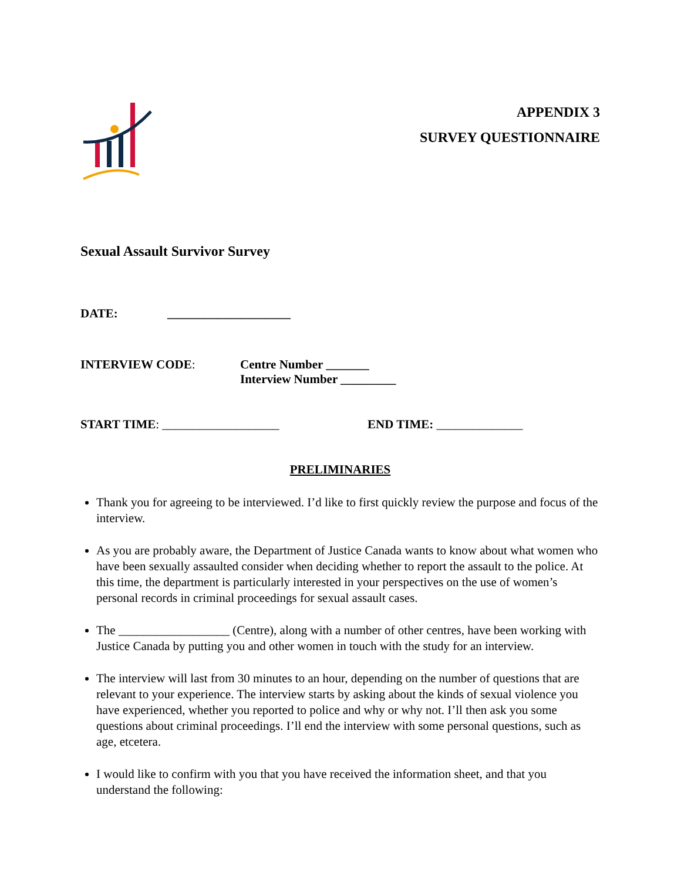APPENDIX 3
SURVEY QUESTIONNAIRE
Sexual Assault Survivor Survey
DATE: ____________________
INTERVIEW CODE: Centre Number _______
Interview Number _________
START TIME: ___________________ END TIME: ______________
PRELIMINARIES
Thank you for agreeing to be interviewed. I’d like to first quickly review the purpose and focus of the interview.
As you are probably aware, the Department of Justice Canada wants to know about what women who have been sexually assaulted consider when deciding whether to report the assault to the police. At this time, the department is particularly interested in your perspectives on the use of women’s personal records in criminal proceedings for sexual assault cases.
The __________________ (Centre), along with a number of other centres, have been working with Justice Canada by putting you and other women in touch with the study for an interview.
The interview will last from 30 minutes to an hour, depending on the number of questions that are relevant to your experience. The interview starts by asking about the kinds of sexual violence you have experienced, whether you reported to police and why or why not. I’ll then ask you some questions about criminal proceedings. I’ll end the interview with some personal questions, such as age, etcetera.
I would like to confirm with you that you have received the information sheet, and that you understand the following: